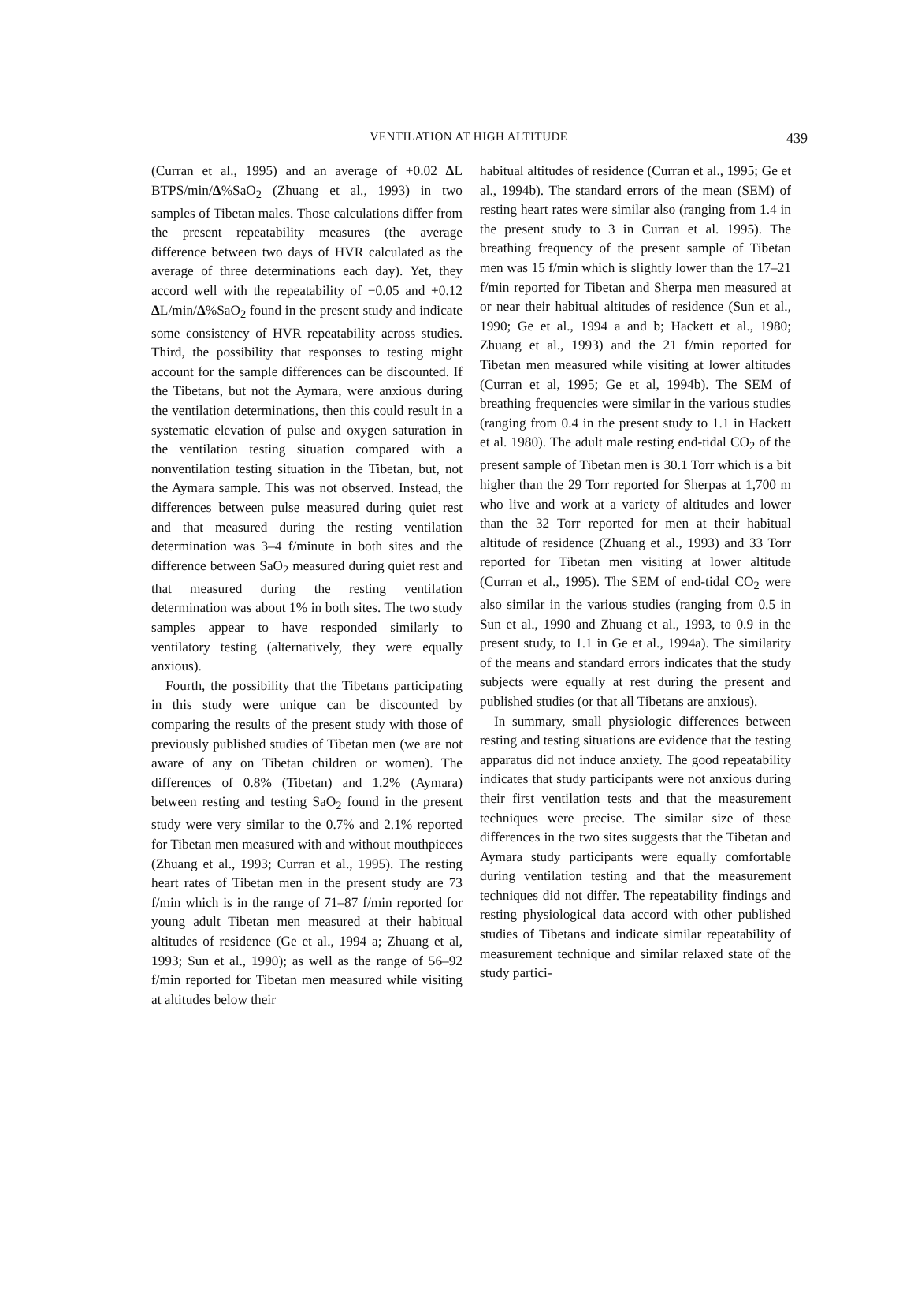VENTILATION AT HIGH ALTITUDE
439
(Curran et al., 1995) and an average of +0.02 ΔL BTPS/min/Δ%SaO<sub>2</sub> (Zhuang et al., 1993) in two samples of Tibetan males. Those calculations differ from the present repeatability measures (the average difference between two days of HVR calculated as the average of three determinations each day). Yet, they accord well with the repeatability of −0.05 and +0.12 ΔL/min/Δ%SaO<sub>2</sub> found in the present study and indicate some consistency of HVR repeatability across studies. Third, the possibility that responses to testing might account for the sample differences can be discounted. If the Tibetans, but not the Aymara, were anxious during the ventilation determinations, then this could result in a systematic elevation of pulse and oxygen saturation in the ventilation testing situation compared with a nonventilation testing situation in the Tibetan, but, not the Aymara sample. This was not observed. Instead, the differences between pulse measured during quiet rest and that measured during the resting ventilation determination was 3–4 f/minute in both sites and the difference between SaO<sub>2</sub> measured during quiet rest and that measured during the resting ventilation determination was about 1% in both sites. The two study samples appear to have responded similarly to ventilatory testing (alternatively, they were equally anxious).
Fourth, the possibility that the Tibetans participating in this study were unique can be discounted by comparing the results of the present study with those of previously published studies of Tibetan men (we are not aware of any on Tibetan children or women). The differences of 0.8% (Tibetan) and 1.2% (Aymara) between resting and testing SaO<sub>2</sub> found in the present study were very similar to the 0.7% and 2.1% reported for Tibetan men measured with and without mouthpieces (Zhuang et al., 1993; Curran et al., 1995). The resting heart rates of Tibetan men in the present study are 73 f/min which is in the range of 71–87 f/min reported for young adult Tibetan men measured at their habitual altitudes of residence (Ge et al., 1994 a; Zhuang et al, 1993; Sun et al., 1990); as well as the range of 56–92 f/min reported for Tibetan men measured while visiting at altitudes below their
habitual altitudes of residence (Curran et al., 1995; Ge et al., 1994b). The standard errors of the mean (SEM) of resting heart rates were similar also (ranging from 1.4 in the present study to 3 in Curran et al. 1995). The breathing frequency of the present sample of Tibetan men was 15 f/min which is slightly lower than the 17–21 f/min reported for Tibetan and Sherpa men measured at or near their habitual altitudes of residence (Sun et al., 1990; Ge et al., 1994 a and b; Hackett et al., 1980; Zhuang et al., 1993) and the 21 f/min reported for Tibetan men measured while visiting at lower altitudes (Curran et al, 1995; Ge et al, 1994b). The SEM of breathing frequencies were similar in the various studies (ranging from 0.4 in the present study to 1.1 in Hackett et al. 1980). The adult male resting end-tidal CO<sub>2</sub> of the present sample of Tibetan men is 30.1 Torr which is a bit higher than the 29 Torr reported for Sherpas at 1,700 m who live and work at a variety of altitudes and lower than the 32 Torr reported for men at their habitual altitude of residence (Zhuang et al., 1993) and 33 Torr reported for Tibetan men visiting at lower altitude (Curran et al., 1995). The SEM of end-tidal CO<sub>2</sub> were also similar in the various studies (ranging from 0.5 in Sun et al., 1990 and Zhuang et al., 1993, to 0.9 in the present study, to 1.1 in Ge et al., 1994a). The similarity of the means and standard errors indicates that the study subjects were equally at rest during the present and published studies (or that all Tibetans are anxious).
In summary, small physiologic differences between resting and testing situations are evidence that the testing apparatus did not induce anxiety. The good repeatability indicates that study participants were not anxious during their first ventilation tests and that the measurement techniques were precise. The similar size of these differences in the two sites suggests that the Tibetan and Aymara study participants were equally comfortable during ventilation testing and that the measurement techniques did not differ. The repeatability findings and resting physiological data accord with other published studies of Tibetans and indicate similar repeatability of measurement technique and similar relaxed state of the study partici-